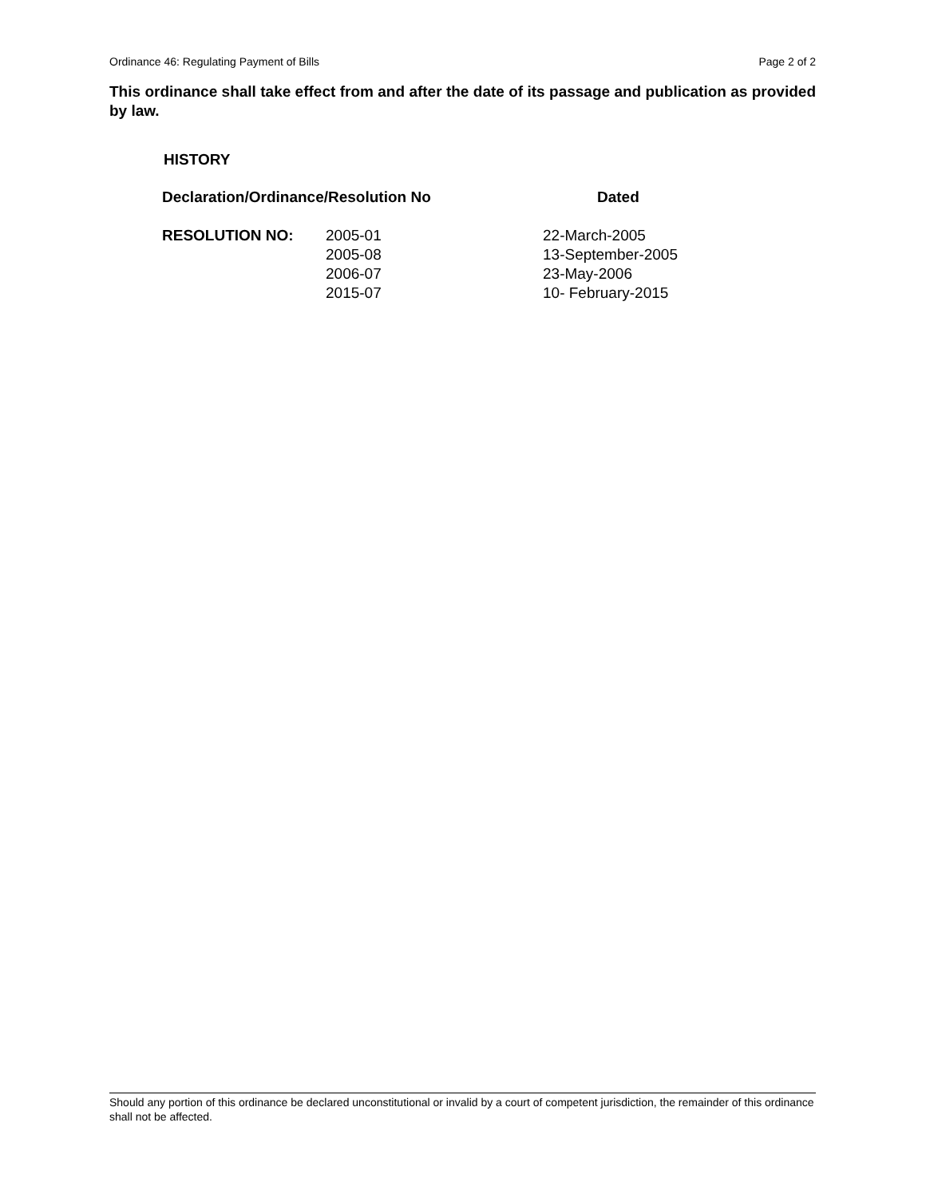Ordinance 46: Regulating Payment of Bills Page 2 of 2
This ordinance shall take effect from and after the date of its passage and publication as provided by law.
HISTORY
| Declaration/Ordinance/Resolution No | | Dated |
| --- | --- | --- |
| RESOLUTION NO: | 2005-01 2005-08 2006-07 2015-07 | 22-March-2005 13-September-2005 23-May-2006 10- February-2015 |
Should any portion of this ordinance be declared unconstitutional or invalid by a court of competent jurisdiction, the remainder of this ordinance shall not be affected.